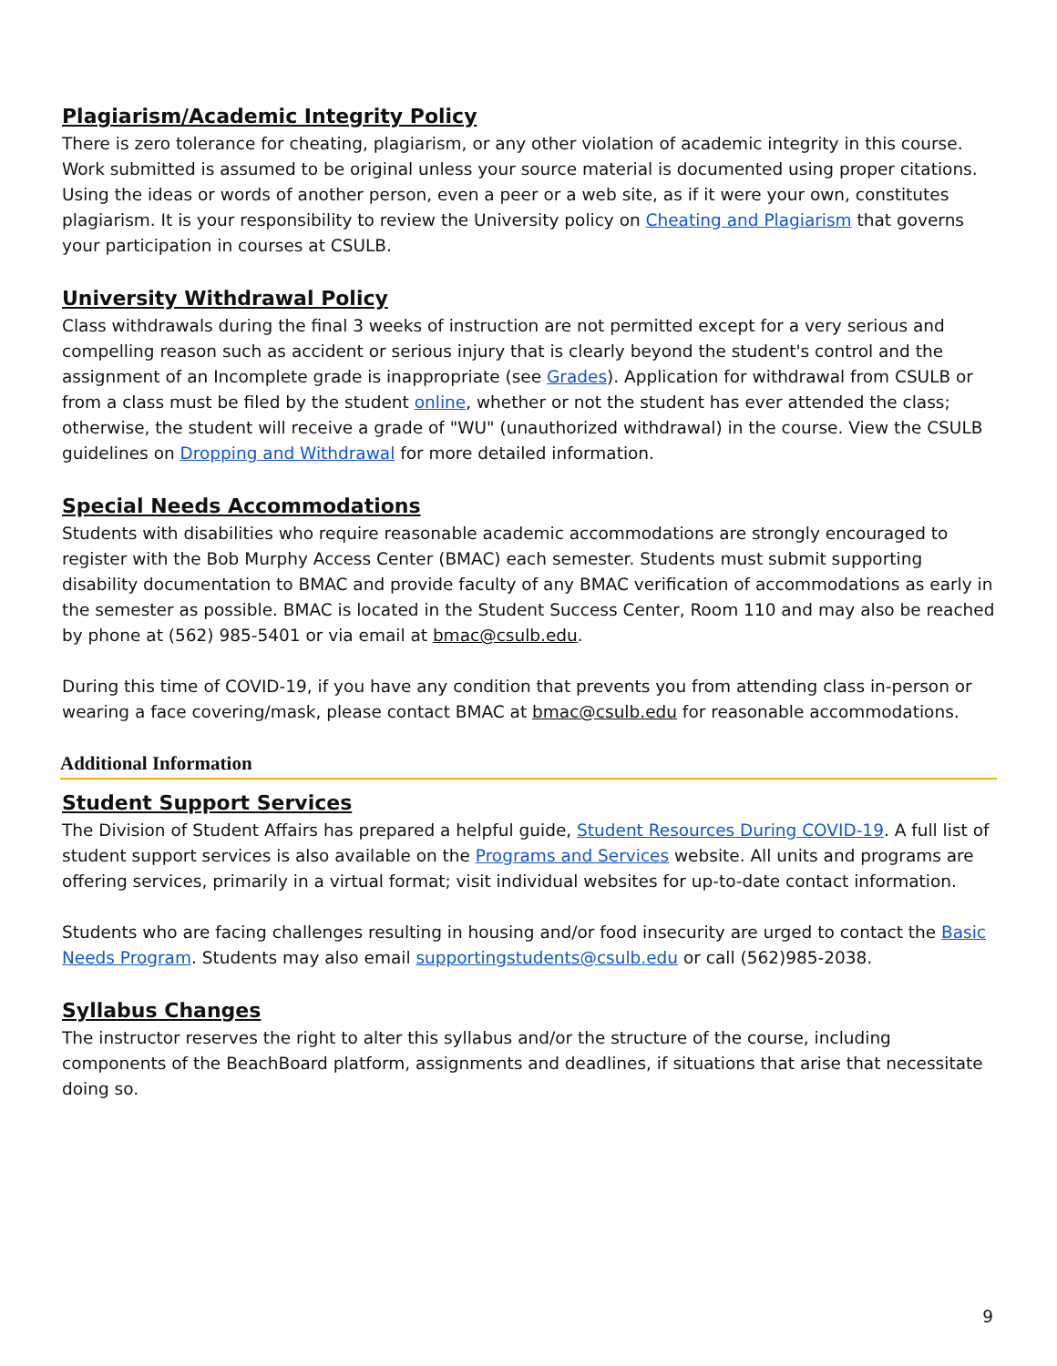Plagiarism/Academic Integrity Policy
There is zero tolerance for cheating, plagiarism, or any other violation of academic integrity in this course. Work submitted is assumed to be original unless your source material is documented using proper citations. Using the ideas or words of another person, even a peer or a web site, as if it were your own, constitutes plagiarism. It is your responsibility to review the University policy on Cheating and Plagiarism that governs your participation in courses at CSULB.
University Withdrawal Policy
Class withdrawals during the final 3 weeks of instruction are not permitted except for a very serious and compelling reason such as accident or serious injury that is clearly beyond the student's control and the assignment of an Incomplete grade is inappropriate (see Grades). Application for withdrawal from CSULB or from a class must be filed by the student online, whether or not the student has ever attended the class; otherwise, the student will receive a grade of "WU" (unauthorized withdrawal) in the course. View the CSULB guidelines on Dropping and Withdrawal for more detailed information.
Special Needs Accommodations
Students with disabilities who require reasonable academic accommodations are strongly encouraged to register with the Bob Murphy Access Center (BMAC) each semester. Students must submit supporting disability documentation to BMAC and provide faculty of any BMAC verification of accommodations as early in the semester as possible. BMAC is located in the Student Success Center, Room 110 and may also be reached by phone at (562) 985-5401 or via email at bmac@csulb.edu.
During this time of COVID-19, if you have any condition that prevents you from attending class in-person or wearing a face covering/mask, please contact BMAC at bmac@csulb.edu for reasonable accommodations.
Additional Information
Student Support Services
The Division of Student Affairs has prepared a helpful guide, Student Resources During COVID-19. A full list of student support services is also available on the Programs and Services website. All units and programs are offering services, primarily in a virtual format; visit individual websites for up-to-date contact information.
Students who are facing challenges resulting in housing and/or food insecurity are urged to contact the Basic Needs Program. Students may also email supportingstudents@csulb.edu or call (562)985-2038.
Syllabus Changes
The instructor reserves the right to alter this syllabus and/or the structure of the course, including components of the BeachBoard platform, assignments and deadlines, if situations that arise that necessitate doing so.
9